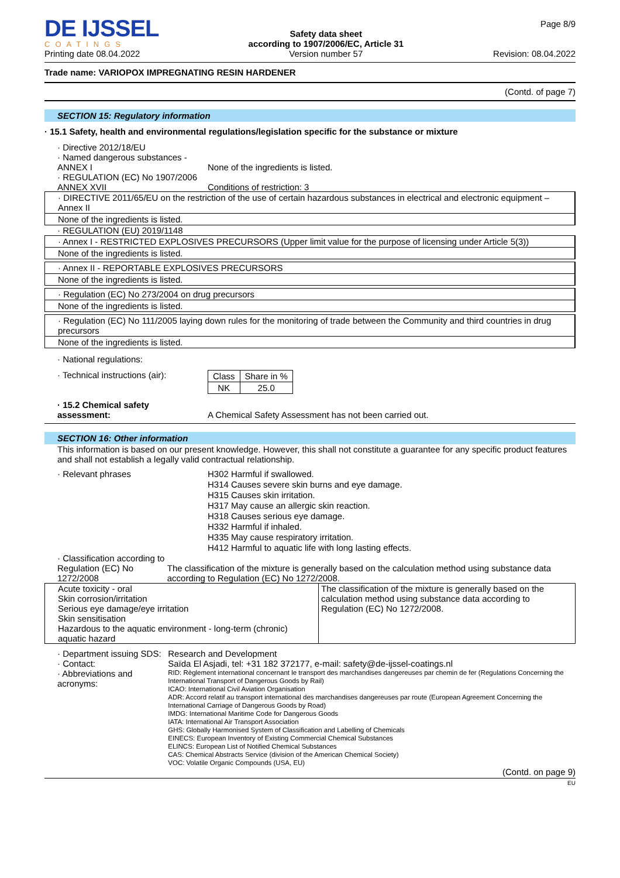DE IJSSEL
COATINGS
Printing date 08.04.2022
Safety data sheet
according to 1907/2006/EC, Article 31
Version number 57
Page 8/9
Revision: 08.04.2022
Trade name: VARIOPOX IMPREGNATING RESIN HARDENER
(Contd. of page 7)
SECTION 15: Regulatory information
· 15.1 Safety, health and environmental regulations/legislation specific for the substance or mixture
· Directive 2012/18/EU
· Named dangerous substances -
ANNEX I
None of the ingredients is listed.
· REGULATION (EC) No 1907/2006
ANNEX XVII
Conditions of restriction: 3
· DIRECTIVE 2011/65/EU on the restriction of the use of certain hazardous substances in electrical and electronic equipment – Annex II
None of the ingredients is listed.
· REGULATION (EU) 2019/1148
· Annex I - RESTRICTED EXPLOSIVES PRECURSORS (Upper limit value for the purpose of licensing under Article 5(3))
None of the ingredients is listed.
· Annex II - REPORTABLE EXPLOSIVES PRECURSORS
None of the ingredients is listed.
· Regulation (EC) No 273/2004 on drug precursors
None of the ingredients is listed.
· Regulation (EC) No 111/2005 laying down rules for the monitoring of trade between the Community and third countries in drug precursors
None of the ingredients is listed.
· National regulations:
· Technical instructions (air):
| Class | Share in % |
| NK | 25.0 |
· 15.2 Chemical safety
assessment:
A Chemical Safety Assessment has not been carried out.
SECTION 16: Other information
This information is based on our present knowledge. However, this shall not constitute a guarantee for any specific product features and shall not establish a legally valid contractual relationship.
· Relevant phrases
H302 Harmful if swallowed.
H314 Causes severe skin burns and eye damage.
H315 Causes skin irritation.
H317 May cause an allergic skin reaction.
H318 Causes serious eye damage.
H332 Harmful if inhaled.
H335 May cause respiratory irritation.
H412 Harmful to aquatic life with long lasting effects.
· Classification according to
Regulation (EC) No 1272/2008
The classification of the mixture is generally based on the calculation method using substance data according to Regulation (EC) No 1272/2008.
| Acute toxicity - oral Skin corrosion/irritation Serious eye damage/eye irritation Skin sensitisation Hazardous to the aquatic environment - long-term (chronic) aquatic hazard | The classification of the mixture is generally based on the calculation method using substance data according to Regulation (EC) No 1272/2008. |
· Department issuing SDS:
· Contact:
· Abbreviations and acronyms:
Research and Development
Saïda El Asjadi, tel: +31 182 372177, e-mail: safety@de-ijssel-coatings.nl
RID: Règlement international concernant le transport des marchandises dangereuses par chemin de fer (Regulations Concerning the International Transport of Dangerous Goods by Rail)
ICAO: International Civil Aviation Organisation
ADR: Accord relatif au transport international des marchandises dangereuses par route (European Agreement Concerning the International Carriage of Dangerous Goods by Road)
IMDG: International Maritime Code for Dangerous Goods
IATA: International Air Transport Association
GHS: Globally Harmonised System of Classification and Labelling of Chemicals
EINECS: European Inventory of Existing Commercial Chemical Substances
ELINCS: European List of Notified Chemical Substances
CAS: Chemical Abstracts Service (division of the American Chemical Society)
VOC: Volatile Organic Compounds (USA, EU)
(Contd. on page 9)
EU